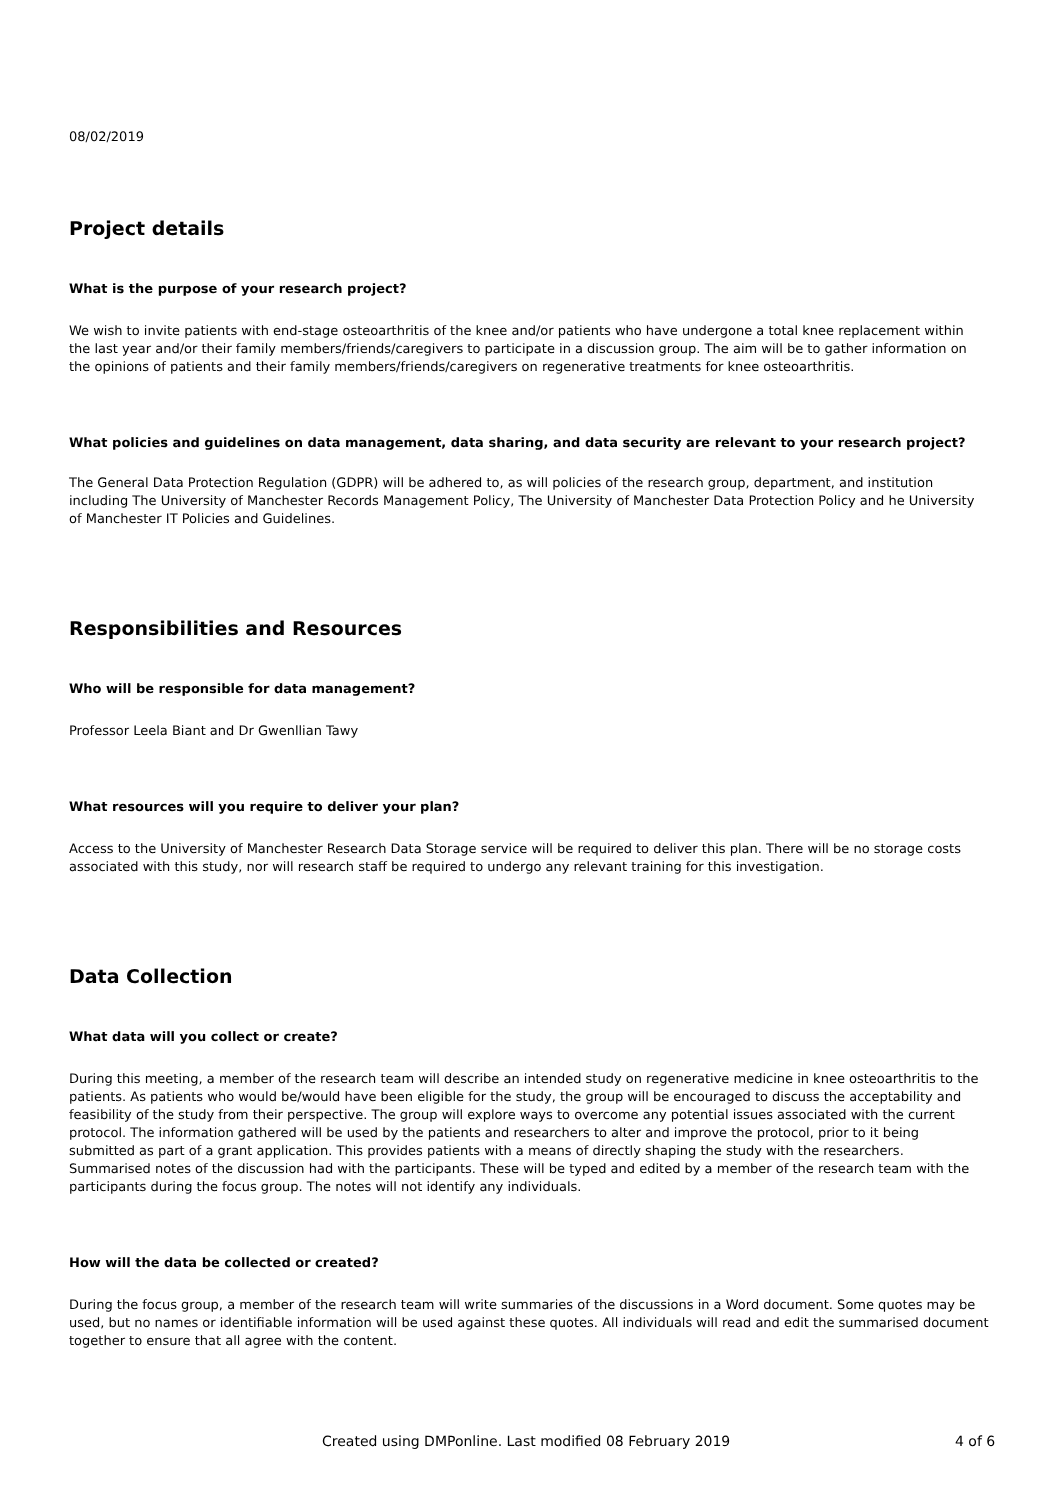08/02/2019
Project details
What is the purpose of your research project?
We wish to invite patients with end-stage osteoarthritis of the knee and/or patients who have undergone a total knee replacement within the last year and/or their family members/friends/caregivers to participate in a discussion group. The aim will be to gather information on the opinions of patients and their family members/friends/caregivers on regenerative treatments for knee osteoarthritis.
What policies and guidelines on data management, data sharing, and data security are relevant to your research project?
The General Data Protection Regulation (GDPR) will be adhered to, as will policies of the research group, department, and institution including The University of Manchester Records Management Policy, The University of Manchester Data Protection Policy and he University of Manchester IT Policies and Guidelines.
Responsibilities and Resources
Who will be responsible for data management?
Professor Leela Biant and Dr Gwenllian Tawy
What resources will you require to deliver your plan?
Access to the University of Manchester Research Data Storage service will be required to deliver this plan. There will be no storage costs associated with this study, nor will research staff be required to undergo any relevant training for this investigation.
Data Collection
What data will you collect or create?
During this meeting, a member of the research team will describe an intended study on regenerative medicine in knee osteoarthritis to the patients. As patients who would be/would have been eligible for the study, the group will be encouraged to discuss the acceptability and feasibility of the study from their perspective. The group will explore ways to overcome any potential issues associated with the current protocol. The information gathered will be used by the patients and researchers to alter and improve the protocol, prior to it being submitted as part of a grant application. This provides patients with a means of directly shaping the study with the researchers.
Summarised notes of the discussion had with the participants. These will be typed and edited by a member of the research team with the participants during the focus group. The notes will not identify any individuals.
How will the data be collected or created?
During the focus group, a member of the research team will write summaries of the discussions in a Word document. Some quotes may be used, but no names or identifiable information will be used against these quotes. All individuals will read and edit the summarised document together to ensure that all agree with the content.
Created using DMPonline. Last modified 08 February 2019 4 of 6